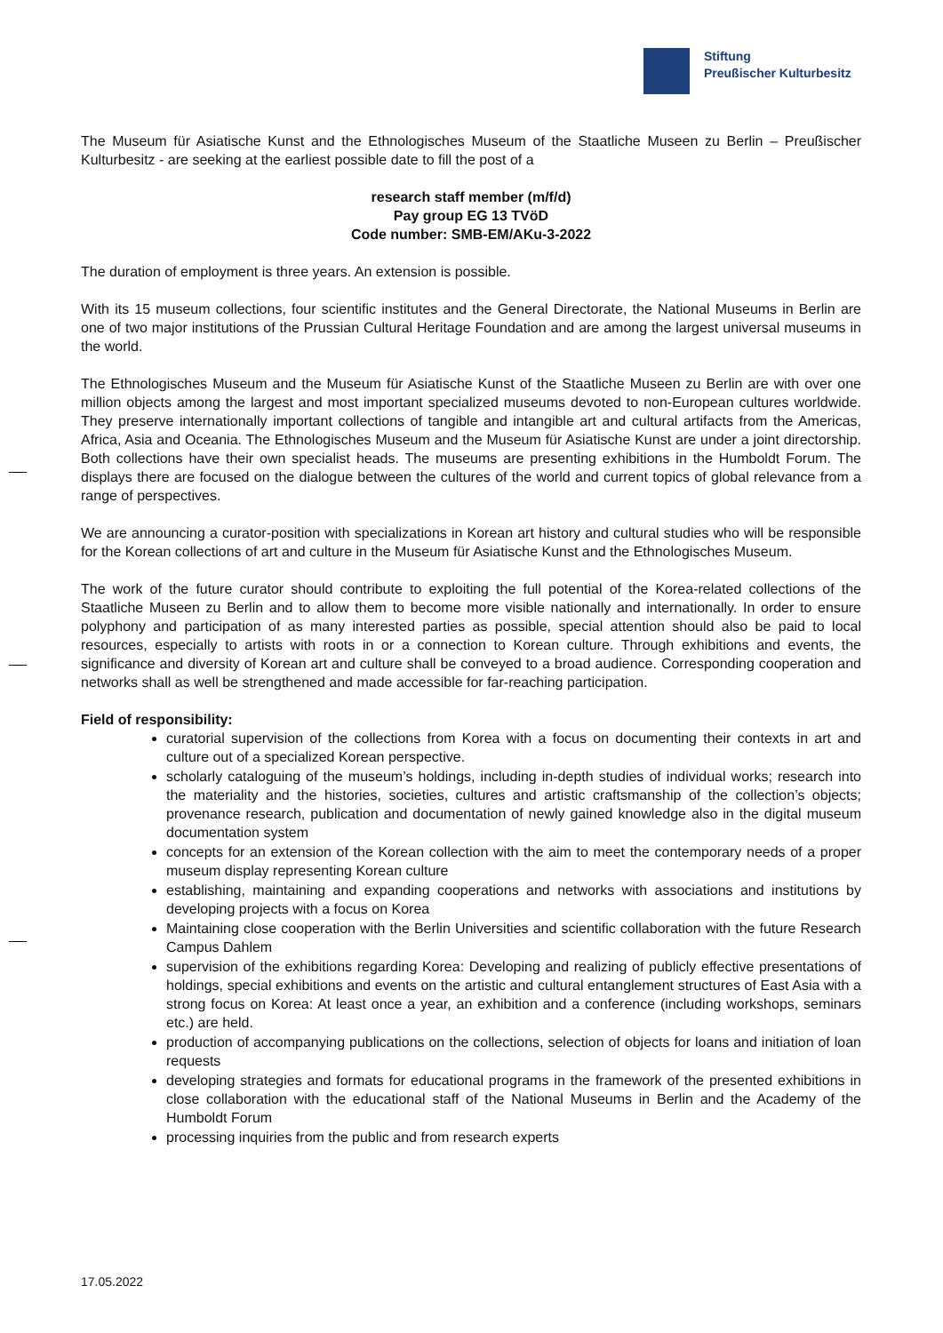Stiftung
Preußischer Kulturbesitz
The Museum für Asiatische Kunst and the Ethnologisches Museum of the Staatliche Museen zu Berlin – Preußischer Kulturbesitz - are seeking at the earliest possible date to fill the post of a
research staff member (m/f/d)
Pay group EG 13 TVöD
Code number: SMB-EM/AKu-3-2022
The duration of employment is three years. An extension is possible.
With its 15 museum collections, four scientific institutes and the General Directorate, the National Museums in Berlin are one of two major institutions of the Prussian Cultural Heritage Foundation and are among the largest universal museums in the world.
The Ethnologisches Museum and the Museum für Asiatische Kunst of the Staatliche Museen zu Berlin are with over one million objects among the largest and most important specialized museums devoted to non-European cultures worldwide. They preserve internationally important collections of tangible and intangible art and cultural artifacts from the Americas, Africa, Asia and Oceania. The Ethnologisches Museum and the Museum für Asiatische Kunst are under a joint directorship. Both collections have their own specialist heads. The museums are presenting exhibitions in the Humboldt Forum. The displays there are focused on the dialogue between the cultures of the world and current topics of global relevance from a range of perspectives.
We are announcing a curator-position with specializations in Korean art history and cultural studies who will be responsible for the Korean collections of art and culture in the Museum für Asiatische Kunst and the Ethnologisches Museum.
The work of the future curator should contribute to exploiting the full potential of the Korea-related collections of the Staatliche Museen zu Berlin and to allow them to become more visible nationally and internationally. In order to ensure polyphony and participation of as many interested parties as possible, special attention should also be paid to local resources, especially to artists with roots in or a connection to Korean culture. Through exhibitions and events, the significance and diversity of Korean art and culture shall be conveyed to a broad audience. Corresponding cooperation and networks shall as well be strengthened and made accessible for far-reaching participation.
Field of responsibility:
curatorial supervision of the collections from Korea with a focus on documenting their contexts in art and culture out of a specialized Korean perspective.
scholarly cataloguing of the museum’s holdings, including in-depth studies of individual works; research into the materiality and the histories, societies, cultures and artistic craftsmanship of the collection’s objects; provenance research, publication and documentation of newly gained knowledge also in the digital museum documentation system
concepts for an extension of the Korean collection with the aim to meet the contemporary needs of a proper museum display representing Korean culture
establishing, maintaining and expanding cooperations and networks with associations and institutions by developing projects with a focus on Korea
Maintaining close cooperation with the Berlin Universities and scientific collaboration with the future Research Campus Dahlem
supervision of the exhibitions regarding Korea: Developing and realizing of publicly effective presentations of holdings, special exhibitions and events on the artistic and cultural entanglement structures of East Asia with a strong focus on Korea: At least once a year, an exhibition and a conference (including workshops, seminars etc.) are held.
production of accompanying publications on the collections, selection of objects for loans and initiation of loan requests
developing strategies and formats for educational programs in the framework of the presented exhibitions in close collaboration with the educational staff of the National Museums in Berlin and the Academy of the Humboldt Forum
processing inquiries from the public and from research experts
17.05.2022